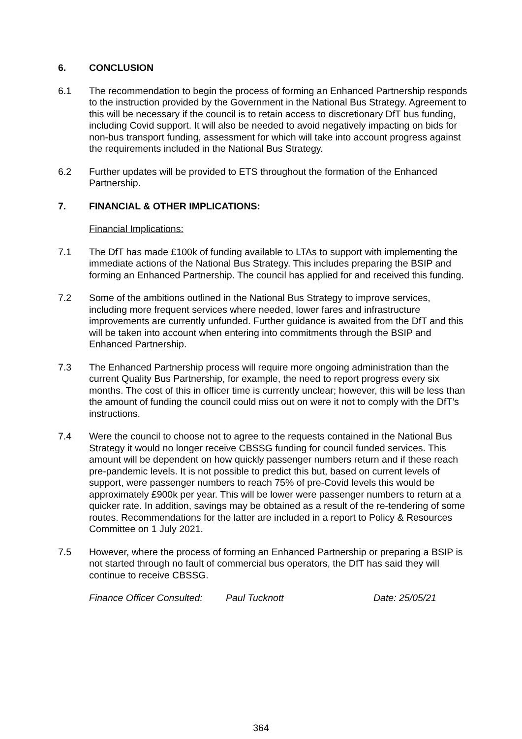6. CONCLUSION
6.1 The recommendation to begin the process of forming an Enhanced Partnership responds to the instruction provided by the Government in the National Bus Strategy. Agreement to this will be necessary if the council is to retain access to discretionary DfT bus funding, including Covid support. It will also be needed to avoid negatively impacting on bids for non-bus transport funding, assessment for which will take into account progress against the requirements included in the National Bus Strategy.
6.2 Further updates will be provided to ETS throughout the formation of the Enhanced Partnership.
7. FINANCIAL & OTHER IMPLICATIONS:
Financial Implications:
7.1 The DfT has made £100k of funding available to LTAs to support with implementing the immediate actions of the National Bus Strategy. This includes preparing the BSIP and forming an Enhanced Partnership. The council has applied for and received this funding.
7.2 Some of the ambitions outlined in the National Bus Strategy to improve services, including more frequent services where needed, lower fares and infrastructure improvements are currently unfunded. Further guidance is awaited from the DfT and this will be taken into account when entering into commitments through the BSIP and Enhanced Partnership.
7.3 The Enhanced Partnership process will require more ongoing administration than the current Quality Bus Partnership, for example, the need to report progress every six months. The cost of this in officer time is currently unclear; however, this will be less than the amount of funding the council could miss out on were it not to comply with the DfT’s instructions.
7.4 Were the council to choose not to agree to the requests contained in the National Bus Strategy it would no longer receive CBSSG funding for council funded services. This amount will be dependent on how quickly passenger numbers return and if these reach pre-pandemic levels. It is not possible to predict this but, based on current levels of support, were passenger numbers to reach 75% of pre-Covid levels this would be approximately £900k per year. This will be lower were passenger numbers to return at a quicker rate. In addition, savings may be obtained as a result of the re-tendering of some routes. Recommendations for the latter are included in a report to Policy & Resources Committee on 1 July 2021.
7.5 However, where the process of forming an Enhanced Partnership or preparing a BSIP is not started through no fault of commercial bus operators, the DfT has said they will continue to receive CBSSG.
Finance Officer Consulted: Paul Tucknott Date: 25/05/21
364